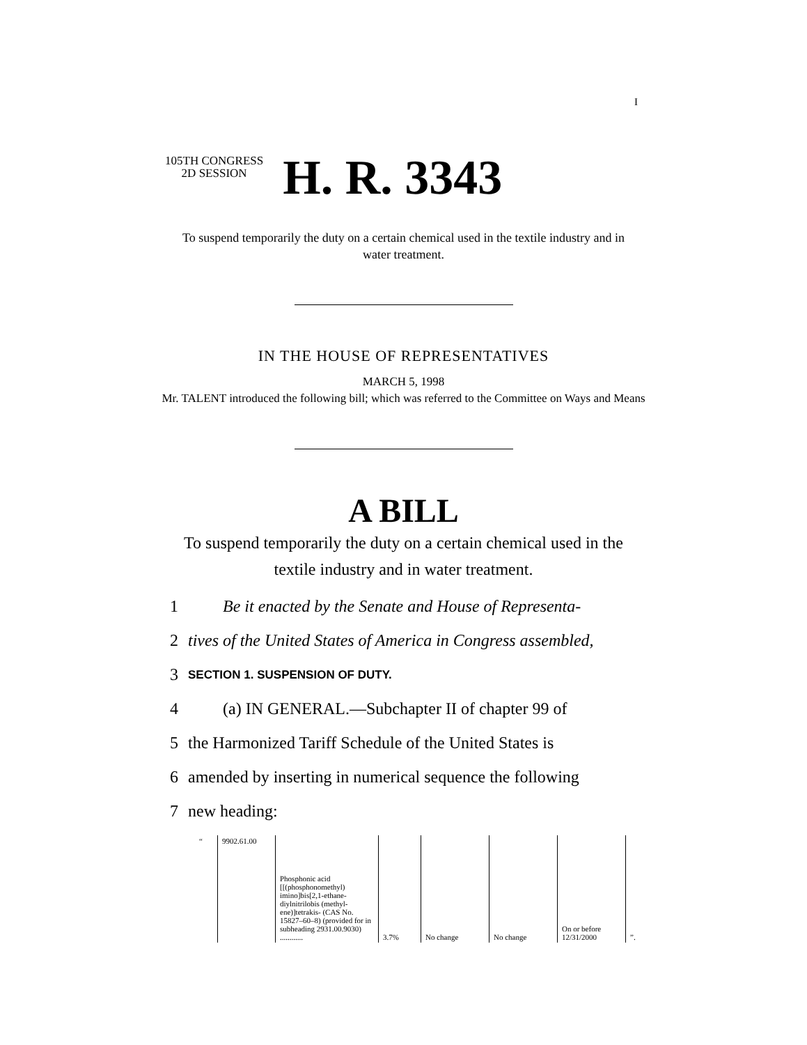I
105TH CONGRESS
2D SESSION
H. R. 3343
To suspend temporarily the duty on a certain chemical used in the textile industry and in water treatment.
IN THE HOUSE OF REPRESENTATIVES
MARCH 5, 1998
Mr. TALENT introduced the following bill; which was referred to the Committee on Ways and Means
A BILL
To suspend temporarily the duty on a certain chemical used in the textile industry and in water treatment.
1 Be it enacted by the Senate and House of Representa-
2 tives of the United States of America in Congress assembled,
3 SECTION 1. SUSPENSION OF DUTY.
4 (a) IN GENERAL.—Subchapter II of chapter 99 of
5 the Harmonized Tariff Schedule of the United States is
6 amended by inserting in numerical sequence the following
7 new heading:
| “ | 9902.61.00 | Phosphonic acid [[(phosphonomethyl) imino]bis[2,1-ethane-diylnitrilobis (methyl-ene)]tetrakis- (CAS No. 15827–60–8) (provided for in subheading 2931.00.9030) ............ | 3.7% | No change | No change | On or before 12/31/2000 | ”. |